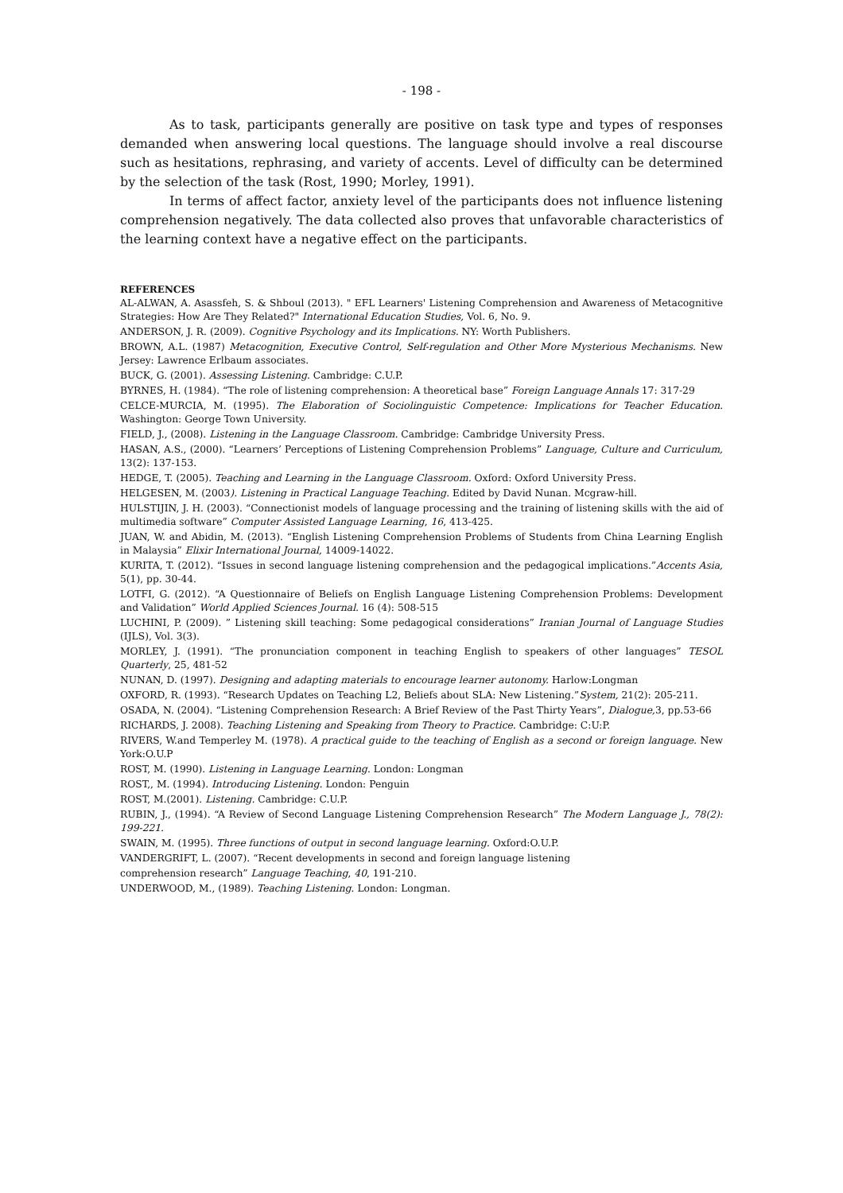- 198 -
As to task, participants generally are positive on task type and types of responses demanded when answering local questions. The language should involve a real discourse such as hesitations, rephrasing, and variety of accents. Level of difficulty can be determined by the selection of the task (Rost, 1990; Morley, 1991).
In terms of affect factor, anxiety level of the participants does not influence listening comprehension negatively. The data collected also proves that unfavorable characteristics of the learning context have a negative effect on the participants.
REFERENCES
AL-ALWAN, A. Asassfeh, S. & Shboul (2013). " EFL Learners' Listening Comprehension and Awareness of Metacognitive Strategies: How Are They Related?" International Education Studies, Vol. 6, No. 9.
ANDERSON, J. R. (2009). Cognitive Psychology and its Implications. NY: Worth Publishers.
BROWN, A.L. (1987) Metacognition, Executive Control, Self-regulation and Other More Mysterious Mechanisms. New Jersey: Lawrence Erlbaum associates.
BUCK, G. (2001). Assessing Listening. Cambridge: C.U.P.
BYRNES, H. (1984). “The role of listening comprehension: A theoretical base” Foreign Language Annals 17: 317-29
CELCE-MURCIA, M. (1995). The Elaboration of Sociolinguistic Competence: Implications for Teacher Education. Washington: George Town University.
FIELD, J., (2008). Listening in the Language Classroom. Cambridge: Cambridge University Press.
HASAN, A.S., (2000). “Learners’ Perceptions of Listening Comprehension Problems” Language, Culture and Curriculum, 13(2): 137-153.
HEDGE, T. (2005). Teaching and Learning in the Language Classroom. Oxford: Oxford University Press.
HELGESEN, M. (2003). Listening in Practical Language Teaching. Edited by David Nunan. Mcgraw-hill.
HULSTIJIN, J. H. (2003). “Connectionist models of language processing and the training of listening skills with the aid of multimedia software” Computer Assisted Language Learning, 16, 413-425.
JUAN, W. and Abidin, M. (2013). “English Listening Comprehension Problems of Students from China Learning English in Malaysia” Elixir International Journal, 14009-14022.
KURITA, T. (2012). “Issues in second language listening comprehension and the pedagogical implications.”Accents Asia, 5(1), pp. 30-44.
LOTFI, G. (2012). “A Questionnaire of Beliefs on English Language Listening Comprehension Problems: Development and Validation” World Applied Sciences Journal. 16 (4): 508-515
LUCHINI, P. (2009). ” Listening skill teaching: Some pedagogical considerations” Iranian Journal of Language Studies (IJLS), Vol. 3(3).
MORLEY, J. (1991). “The pronunciation component in teaching English to speakers of other languages” TESOL Quarterly, 25, 481-52
NUNAN, D. (1997). Designing and adapting materials to encourage learner autonomy. Harlow:Longman
OXFORD, R. (1993). “Research Updates on Teaching L2, Beliefs about SLA: New Listening.”System, 21(2): 205-211.
OSADA, N. (2004). “Listening Comprehension Research: A Brief Review of the Past Thirty Years”, Dialogue, 3, pp.53-66
RICHARDS, J. 2008). Teaching Listening and Speaking from Theory to Practice. Cambridge: C:U:P.
RIVERS, W.and Temperley M. (1978). A practical guide to the teaching of English as a second or foreign language. New York:O.U.P
ROST, M. (1990). Listening in Language Learning. London: Longman
ROST,, M. (1994). Introducing Listening. London: Penguin
ROST, M.(2001). Listening. Cambridge: C.U.P.
RUBIN, J., (1994). “A Review of Second Language Listening Comprehension Research” The Modern Language J., 78(2): 199-221.
SWAIN, M. (1995). Three functions of output in second language learning. Oxford:O.U.P.
VANDERGRIFT, L. (2007). “Recent developments in second and foreign language listening
comprehension research” Language Teaching, 40, 191-210.
UNDERWOOD, M., (1989). Teaching Listening. London: Longman.